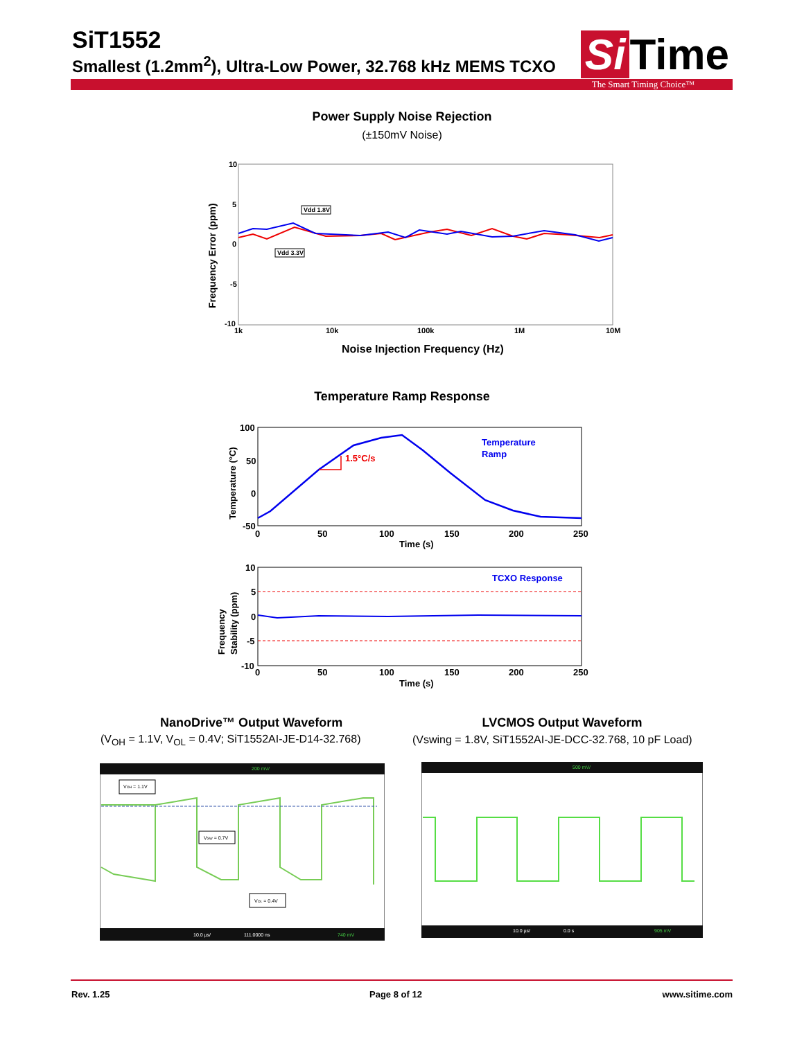SiT1552
Smallest (1.2mm<sup>2</sup>), Ultra-Low Power, 32.768 kHz MEMS TCXO
Si Time
The Smart Timing Choice™
Power Supply Noise Rejection
(±150mV Noise)
10
5
0
-5
-10
1k
10k
100k
1M
10M
Frequency Error (ppm)
Vdd 1.8V
Vdd 3.3V
Noise Injection Frequency (Hz)
Temperature Ramp Response
100
50
0
-50
0
50
100
150
200
250
Time (s)
Temperature (°C)
1.5°C/s
Temperature
Ramp
10
5
0
-5
-10
0
50
100
150
200
250
Time (s)
Frequency
Stability (ppm)
TCXO Response
NanoDrive™ Output Waveform
(V<sub>OH</sub> = 1.1V, V<sub>OL</sub> = 0.4V; SiT1552AI-JE-D14-32.768)
LVCMOS Output Waveform
(Vswing = 1.8V, SiT1552AI-JE-DCC-32.768, 10 pF Load)
200 mV/
VOH = 1.1V
VSW = 0.7V
VOL = 0.4V
10.0 µs/
111.0000 ns
740 mV
500 mV/
10.0 µs/
0.0 s
905 mV
Rev. 1.25 Page 8 of 12 www.sitime.com